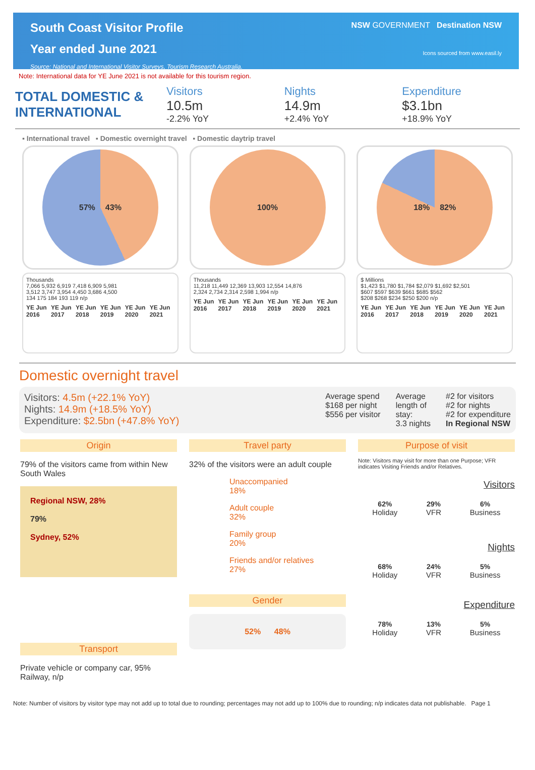South Coast Visitor Profile
Year ended June 2021
Source: National and International Visitor Surveys, Tourism Research Australia.
NSW GOVERNMENT Destination NSW
Icons sourced from www.easil.ly
Note: International data for YE June 2021 is not available for this tourism region.
TOTAL DOMESTIC & INTERNATIONAL
Visitors
10.5m
-2.2% YoY
Nights
14.9m
+2.4% YoY
Expenditure
$3.1bn
+18.9% YoY
▪ International travel ▪ Domestic overnight travel ▪ Domestic daytrip travel
57% 43% 100% 18% 82%
Thousands
7,066 5,932 6,919 7,418 6,909 5,981
3,512 3,747 3,954 4,450 3,686 4,500
134 175 184 193 119 n/p
YE Jun 2016 YE Jun 2017 YE Jun 2018 YE Jun 2019 YE Jun 2020 YE Jun 2021
Thousands
11,218 11,449 12,369 13,903 12,554 14,876
2,324 2,734 2,314 2,598 1,994 n/p
YE Jun 2016 YE Jun 2017 YE Jun 2018 YE Jun 2019 YE Jun 2020 YE Jun 2021
$ Millions
$1,423 $1,780 $1,784 $2,079 $1,692 $2,501
$607 $597 $639 $661 $685 $562
$208 $268 $234 $250 $200 n/p
YE Jun 2016 YE Jun 2017 YE Jun 2018 YE Jun 2019 YE Jun 2020 YE Jun 2021
Domestic overnight travel
Visitors: 4.5m (+22.1% YoY)
Nights: 14.9m (+18.5% YoY)
Expenditure: $2.5bn (+47.8% YoY)
Average spend
$168 per night
$556 per visitor
Average
length of
stay:
3.3 nights
#2 for visitors
#2 for nights
#2 for expenditure
In Regional NSW
Origin
79% of the visitors came from within New South Wales
Regional NSW, 28%
79%
Sydney, 52%
Transport
Private vehicle or company car, 95%
Railway, n/p
Travel party
32% of the visitors were an adult couple
Unaccompanied
18%
Adult couple
32%
Family group
20%
Friends and/or relatives
27%
Gender
52% 48%
Purpose of visit
Note: Visitors may visit for more than one Purpose; VFR indicates Visiting Friends and/or Relatives.
Visitors
62%
Holiday 29%
VFR 6%
Business
Nights
68%
Holiday 24%
VFR 5%
Business
Expenditure
78%
Holiday 13%
VFR 5%
Business
Note: Number of visitors by visitor type may not add up to total due to rounding; percentages may not add up to 100% due to rounding; n/p indicates data not publishable. Page 1